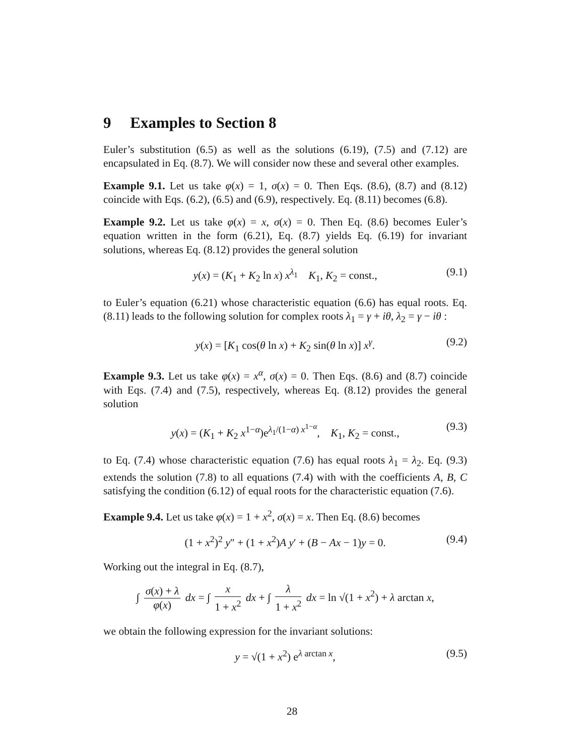9 Examples to Section 8
Euler’s substitution (6.5) as well as the solutions (6.19), (7.5) and (7.12) are encapsulated in Eq. (8.7). We will consider now these and several other examples.
Example 9.1. Let us take φ(x) = 1, σ(x) = 0. Then Eqs. (8.6), (8.7) and (8.12) coincide with Eqs. (6.2), (6.5) and (6.9), respectively. Eq. (8.11) becomes (6.8).
Example 9.2. Let us take φ(x) = x, σ(x) = 0. Then Eq. (8.6) becomes Euler’s equation written in the form (6.21), Eq. (8.7) yields Eq. (6.19) for invariant solutions, whereas Eq. (8.12) provides the general solution
y(x) = (K<sub>1</sub> + K<sub>2</sub> ln x) x<sup>λ<sub>1</sub></sup> K<sub>1</sub>, K<sub>2</sub> = const., (9.1)
to Euler’s equation (6.21) whose characteristic equation (6.6) has equal roots. Eq. (8.11) leads to the following solution for complex roots λ<sub>1</sub> = γ + iθ, λ<sub>2</sub> = γ − iθ :
y(x) = [K<sub>1</sub> cos(θ ln x) + K<sub>2</sub> sin(θ ln x)] x<sup>γ</sup>. (9.2)
Example 9.3. Let us take φ(x) = x<sup>α</sup>, σ(x) = 0. Then Eqs. (8.6) and (8.7) coincide with Eqs. (7.4) and (7.5), respectively, whereas Eq. (8.12) provides the general solution
y(x) = (K<sub>1</sub> + K<sub>2</sub> x<sup>1−α</sup>)e<sup>λ<sub>1</sub>/(1−α) x<sup>1−α</sup></sup>, K<sub>1</sub>, K<sub>2</sub> = const., (9.3)
to Eq. (7.4) whose characteristic equation (7.6) has equal roots λ<sub>1</sub> = λ<sub>2</sub>. Eq. (9.3) extends the solution (7.8) to all equations (7.4) with with the coefficients A, B, C satisfying the condition (6.12) of equal roots for the characteristic equation (7.6).
Example 9.4. Let us take φ(x) = 1 + x<sup>2</sup>, σ(x) = x. Then Eq. (8.6) becomes
(1 + x<sup>2</sup>)<sup>2</sup> y″ + (1 + x<sup>2</sup>)A y′ + (B − Ax − 1)y = 0. (9.4)
Working out the integral in Eq. (8.7),
∫ σ(x) + λ φ(x) dx = ∫ x 1 + x<sup>2</sup> dx + ∫ λ 1 + x<sup>2</sup> dx = ln √(1 + x<sup>2</sup>) + λ arctan x,
we obtain the following expression for the invariant solutions:
y = √(1 + x<sup>2</sup>) e<sup>λ arctan x</sup>, (9.5)
28